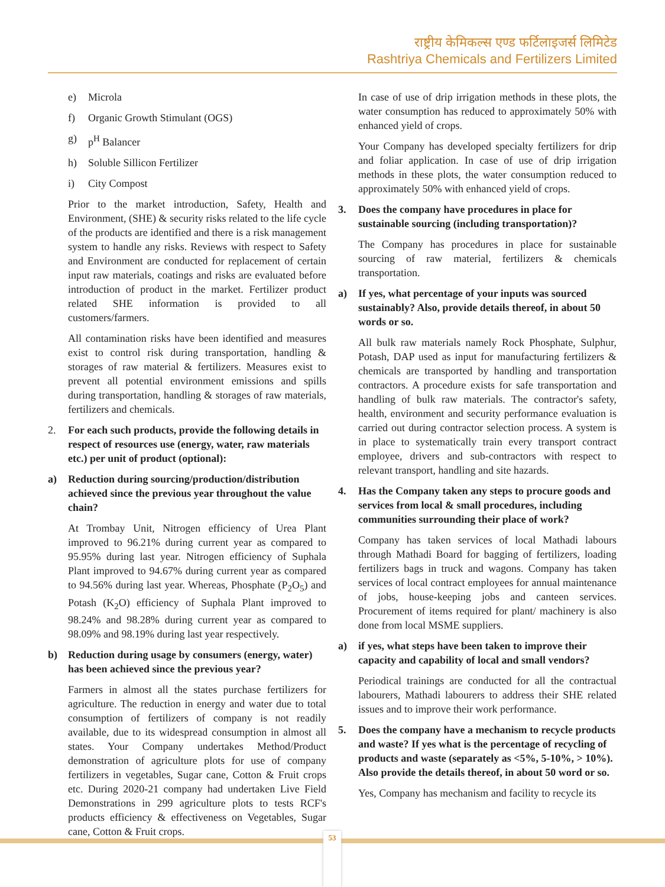राष्ट्रीय केमिकल्स एण्ड फर्टिलाइजर्स लिमिटेड
Rashtriya Chemicals and Fertilizers Limited
e) Microla
f) Organic Growth Stimulant (OGS)
g) p<sup>H</sup> Balancer
h) Soluble Sillicon Fertilizer
i) City Compost
Prior to the market introduction, Safety, Health and Environment, (SHE) & security risks related to the life cycle of the products are identified and there is a risk management system to handle any risks. Reviews with respect to Safety and Environment are conducted for replacement of certain input raw materials, coatings and risks are evaluated before introduction of product in the market. Fertilizer product related SHE information is provided to all customers/farmers.
All contamination risks have been identified and measures exist to control risk during transportation, handling & storages of raw material & fertilizers. Measures exist to prevent all potential environment emissions and spills during transportation, handling & storages of raw materials, fertilizers and chemicals.
2. For each such products, provide the following details in respect of resources use (energy, water, raw materials etc.) per unit of product (optional):
a) Reduction during sourcing/production/distribution achieved since the previous year throughout the value chain?
At Trombay Unit, Nitrogen efficiency of Urea Plant improved to 96.21% during current year as compared to 95.95% during last year. Nitrogen efficiency of Suphala Plant improved to 94.67% during current year as compared to 94.56% during last year. Whereas, Phosphate (P<sub>2</sub>O<sub>5</sub>) and Potash (K<sub>2</sub>O) efficiency of Suphala Plant improved to 98.24% and 98.28% during current year as compared to 98.09% and 98.19% during last year respectively.
b) Reduction during usage by consumers (energy, water) has been achieved since the previous year?
Farmers in almost all the states purchase fertilizers for agriculture. The reduction in energy and water due to total consumption of fertilizers of company is not readily available, due to its widespread consumption in almost all states. Your Company undertakes Method/Product demonstration of agriculture plots for use of company fertilizers in vegetables, Sugar cane, Cotton & Fruit crops etc. During 2020-21 company had undertaken Live Field Demonstrations in 299 agriculture plots to tests RCF's products efficiency & effectiveness on Vegetables, Sugar cane, Cotton & Fruit crops.
In case of use of drip irrigation methods in these plots, the water consumption has reduced to approximately 50% with enhanced yield of crops.
Your Company has developed specialty fertilizers for drip and foliar application. In case of use of drip irrigation methods in these plots, the water consumption reduced to approximately 50% with enhanced yield of crops.
3. Does the company have procedures in place for sustainable sourcing (including transportation)?
The Company has procedures in place for sustainable sourcing of raw material, fertilizers & chemicals transportation.
a) If yes, what percentage of your inputs was sourced sustainably? Also, provide details thereof, in about 50 words or so.
All bulk raw materials namely Rock Phosphate, Sulphur, Potash, DAP used as input for manufacturing fertilizers & chemicals are transported by handling and transportation contractors. A procedure exists for safe transportation and handling of bulk raw materials. The contractor's safety, health, environment and security performance evaluation is carried out during contractor selection process. A system is in place to systematically train every transport contract employee, drivers and sub-contractors with respect to relevant transport, handling and site hazards.
4. Has the Company taken any steps to procure goods and services from local & small procedures, including communities surrounding their place of work?
Company has taken services of local Mathadi labours through Mathadi Board for bagging of fertilizers, loading fertilizers bags in truck and wagons. Company has taken services of local contract employees for annual maintenance of jobs, house-keeping jobs and canteen services. Procurement of items required for plant/ machinery is also done from local MSME suppliers.
a) if yes, what steps have been taken to improve their capacity and capability of local and small vendors?
Periodical trainings are conducted for all the contractual labourers, Mathadi labourers to address their SHE related issues and to improve their work performance.
5. Does the company have a mechanism to recycle products and waste? If yes what is the percentage of recycling of products and waste (separately as <5%, 5-10%, > 10%). Also provide the details thereof, in about 50 word or so.
Yes, Company has mechanism and facility to recycle its
53